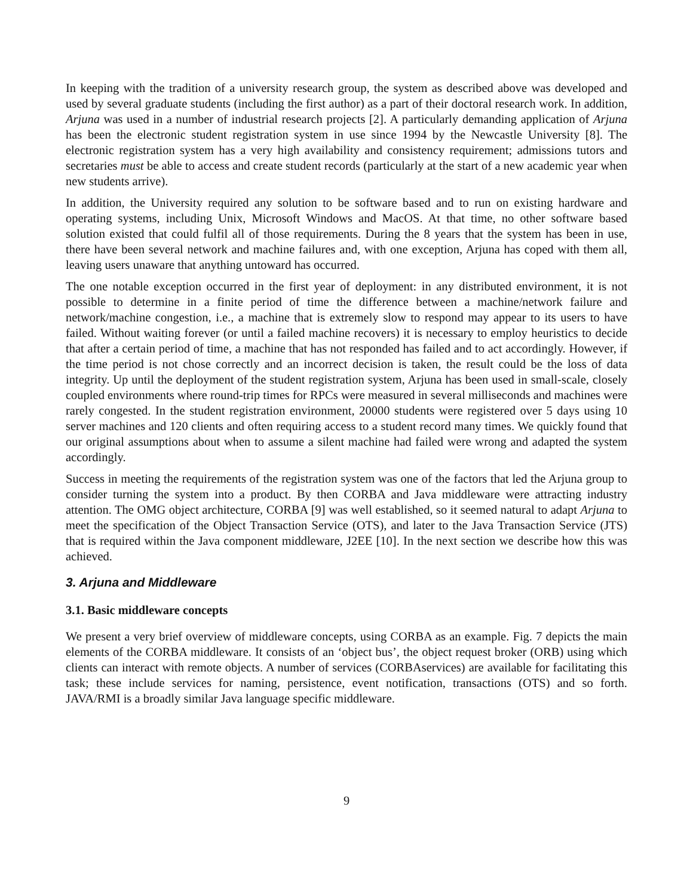In keeping with the tradition of a university research group, the system as described above was developed and used by several graduate students (including the first author) as a part of their doctoral research work. In addition, Arjuna was used in a number of industrial research projects [2]. A particularly demanding application of Arjuna has been the electronic student registration system in use since 1994 by the Newcastle University [8]. The electronic registration system has a very high availability and consistency requirement; admissions tutors and secretaries must be able to access and create student records (particularly at the start of a new academic year when new students arrive).
In addition, the University required any solution to be software based and to run on existing hardware and operating systems, including Unix, Microsoft Windows and MacOS. At that time, no other software based solution existed that could fulfil all of those requirements. During the 8 years that the system has been in use, there have been several network and machine failures and, with one exception, Arjuna has coped with them all, leaving users unaware that anything untoward has occurred.
The one notable exception occurred in the first year of deployment: in any distributed environment, it is not possible to determine in a finite period of time the difference between a machine/network failure and network/machine congestion, i.e., a machine that is extremely slow to respond may appear to its users to have failed. Without waiting forever (or until a failed machine recovers) it is necessary to employ heuristics to decide that after a certain period of time, a machine that has not responded has failed and to act accordingly. However, if the time period is not chose correctly and an incorrect decision is taken, the result could be the loss of data integrity. Up until the deployment of the student registration system, Arjuna has been used in small-scale, closely coupled environments where round-trip times for RPCs were measured in several milliseconds and machines were rarely congested. In the student registration environment, 20000 students were registered over 5 days using 10 server machines and 120 clients and often requiring access to a student record many times. We quickly found that our original assumptions about when to assume a silent machine had failed were wrong and adapted the system accordingly.
Success in meeting the requirements of the registration system was one of the factors that led the Arjuna group to consider turning the system into a product. By then CORBA and Java middleware were attracting industry attention. The OMG object architecture, CORBA [9] was well established, so it seemed natural to adapt Arjuna to meet the specification of the Object Transaction Service (OTS), and later to the Java Transaction Service (JTS) that is required within the Java component middleware, J2EE [10]. In the next section we describe how this was achieved.
3. Arjuna and Middleware
3.1. Basic middleware concepts
We present a very brief overview of middleware concepts, using CORBA as an example. Fig. 7 depicts the main elements of the CORBA middleware. It consists of an ‘object bus’, the object request broker (ORB) using which clients can interact with remote objects. A number of services (CORBAservices) are available for facilitating this task; these include services for naming, persistence, event notification, transactions (OTS) and so forth. JAVA/RMI is a broadly similar Java language specific middleware.
9